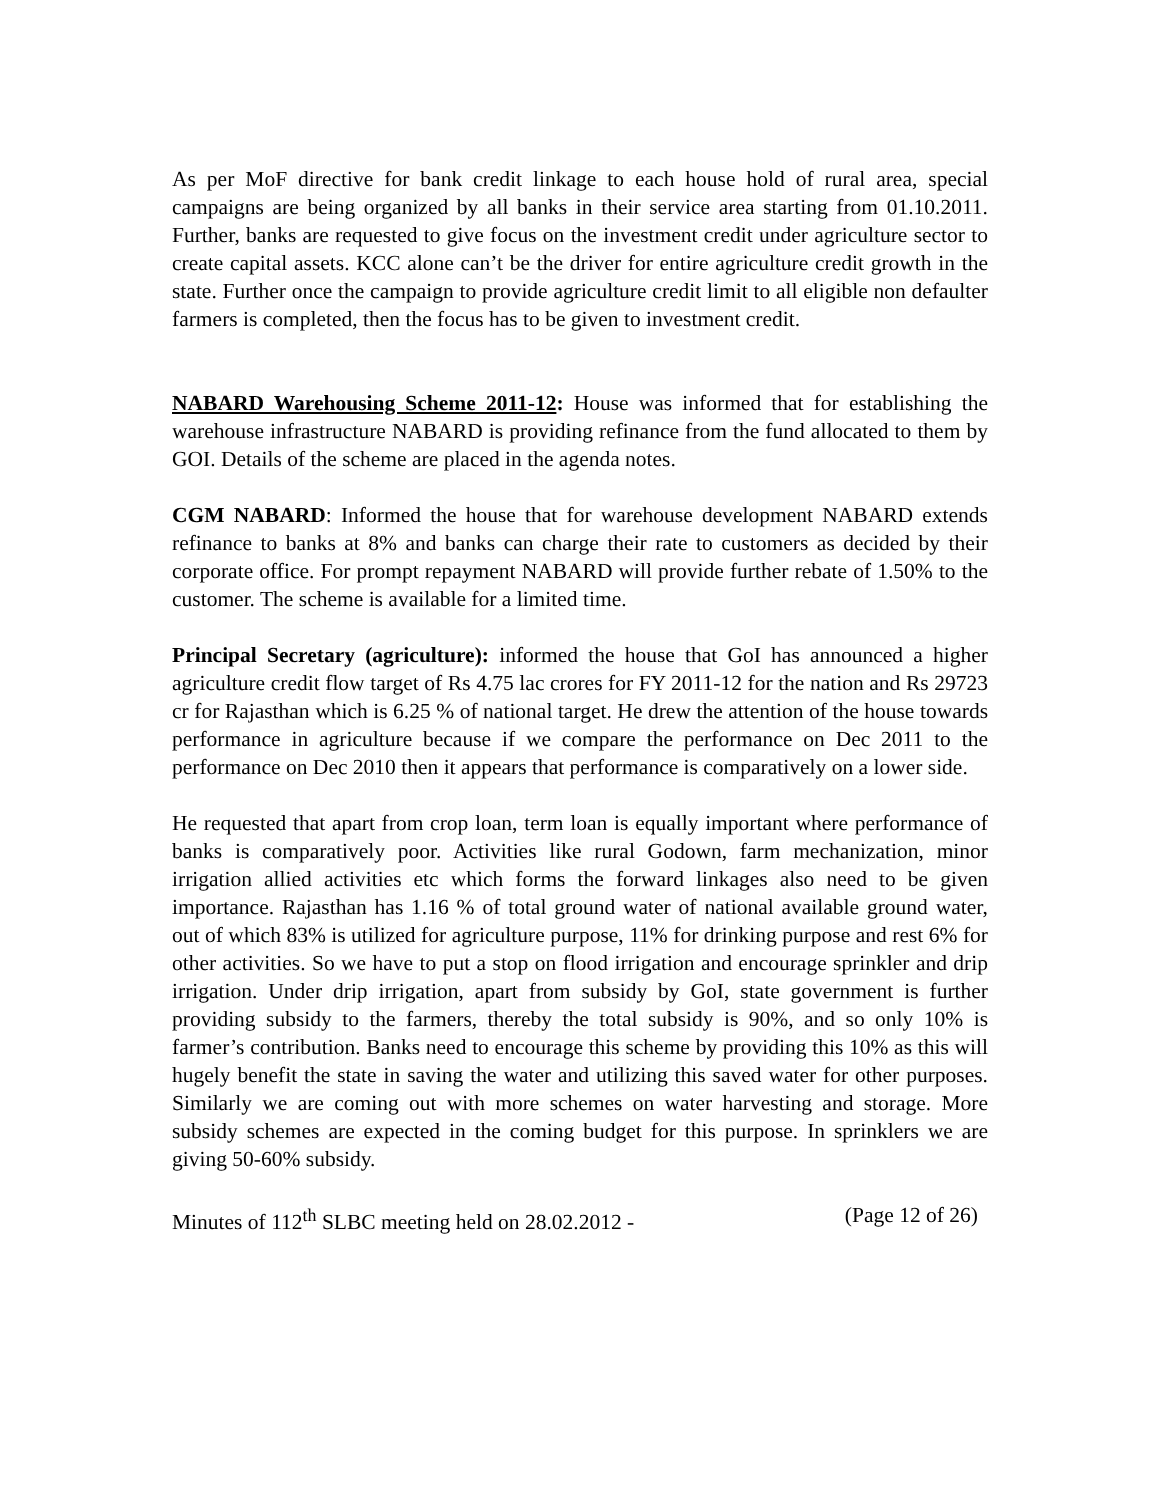As per MoF directive for bank credit linkage to each house hold of rural area, special campaigns are being organized by all banks in their service area starting from 01.10.2011. Further, banks are requested to give focus on the investment credit under agriculture sector to create capital assets. KCC alone can’t be the driver for entire agriculture credit growth in the state. Further once the campaign to provide agriculture credit limit to all eligible non defaulter farmers is completed, then the focus has to be given to investment credit.
NABARD Warehousing Scheme 2011-12: House was informed that for establishing the warehouse infrastructure NABARD is providing refinance from the fund allocated to them by GOI. Details of the scheme are placed in the agenda notes.
CGM NABARD: Informed the house that for warehouse development NABARD extends refinance to banks at 8% and banks can charge their rate to customers as decided by their corporate office. For prompt repayment NABARD will provide further rebate of 1.50% to the customer. The scheme is available for a limited time.
Principal Secretary (agriculture): informed the house that GoI has announced a higher agriculture credit flow target of Rs 4.75 lac crores for FY 2011-12 for the nation and Rs 29723 cr for Rajasthan which is 6.25 % of national target. He drew the attention of the house towards performance in agriculture because if we compare the performance on Dec 2011 to the performance on Dec 2010 then it appears that performance is comparatively on a lower side.
He requested that apart from crop loan, term loan is equally important where performance of banks is comparatively poor. Activities like rural Godown, farm mechanization, minor irrigation allied activities etc which forms the forward linkages also need to be given importance. Rajasthan has 1.16 % of total ground water of national available ground water, out of which 83% is utilized for agriculture purpose, 11% for drinking purpose and rest 6% for other activities. So we have to put a stop on flood irrigation and encourage sprinkler and drip irrigation. Under drip irrigation, apart from subsidy by GoI, state government is further providing subsidy to the farmers, thereby the total subsidy is 90%, and so only 10% is farmer’s contribution. Banks need to encourage this scheme by providing this 10% as this will hugely benefit the state in saving the water and utilizing this saved water for other purposes. Similarly we are coming out with more schemes on water harvesting and storage. More subsidy schemes are expected in the coming budget for this purpose. In sprinklers we are giving 50-60% subsidy.
Minutes of 112<sup>th</sup> SLBC meeting held on 28.02.2012 - (Page 12 of 26)